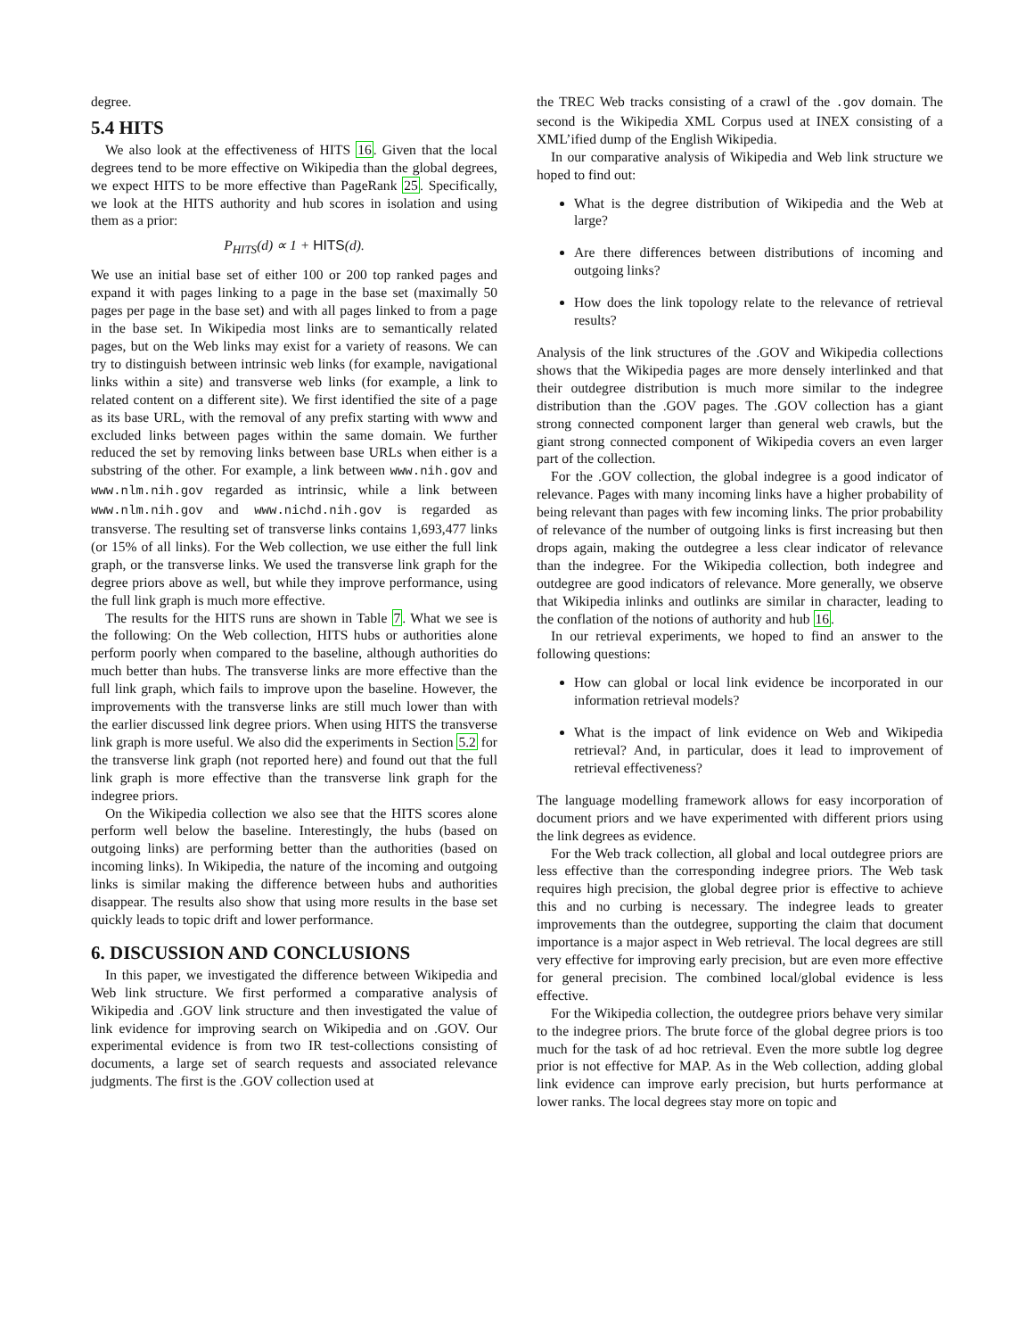degree.
5.4 HITS
We also look at the effectiveness of HITS 16. Given that the local degrees tend to be more effective on Wikipedia than the global degrees, we expect HITS to be more effective than PageRank 25. Specifically, we look at the HITS authority and hub scores in isolation and using them as a prior:
P<sub>HITS</sub>(d) ∝ 1 + HITS(d).
We use an initial base set of either 100 or 200 top ranked pages and expand it with pages linking to a page in the base set (maximally 50 pages per page in the base set) and with all pages linked to from a page in the base set. In Wikipedia most links are to semantically related pages, but on the Web links may exist for a variety of reasons. We can try to distinguish between intrinsic web links (for example, navigational links within a site) and transverse web links (for example, a link to related content on a different site). We first identified the site of a page as its base URL, with the removal of any prefix starting with www and excluded links between pages within the same domain. We further reduced the set by removing links between base URLs when either is a substring of the other. For example, a link between www.nih.gov and www.nlm.nih.gov regarded as intrinsic, while a link between www.nlm.nih.gov and www.nichd.nih.gov is regarded as transverse. The resulting set of transverse links contains 1,693,477 links (or 15% of all links). For the Web collection, we use either the full link graph, or the transverse links. We used the transverse link graph for the degree priors above as well, but while they improve performance, using the full link graph is much more effective.
The results for the HITS runs are shown in Table 7. What we see is the following: On the Web collection, HITS hubs or authorities alone perform poorly when compared to the baseline, although authorities do much better than hubs. The transverse links are more effective than the full link graph, which fails to improve upon the baseline. However, the improvements with the transverse links are still much lower than with the earlier discussed link degree priors. When using HITS the transverse link graph is more useful. We also did the experiments in Section 5.2 for the transverse link graph (not reported here) and found out that the full link graph is more effective than the transverse link graph for the indegree priors.
On the Wikipedia collection we also see that the HITS scores alone perform well below the baseline. Interestingly, the hubs (based on outgoing links) are performing better than the authorities (based on incoming links). In Wikipedia, the nature of the incoming and outgoing links is similar making the difference between hubs and authorities disappear. The results also show that using more results in the base set quickly leads to topic drift and lower performance.
6. DISCUSSION AND CONCLUSIONS
In this paper, we investigated the difference between Wikipedia and Web link structure. We first performed a comparative analysis of Wikipedia and .GOV link structure and then investigated the value of link evidence for improving search on Wikipedia and on .GOV. Our experimental evidence is from two IR test-collections consisting of documents, a large set of search requests and associated relevance judgments. The first is the .GOV collection used at
the TREC Web tracks consisting of a crawl of the .gov domain. The second is the Wikipedia XML Corpus used at INEX consisting of a XML’ified dump of the English Wikipedia.
In our comparative analysis of Wikipedia and Web link structure we hoped to find out:
What is the degree distribution of Wikipedia and the Web at large?
Are there differences between distributions of incoming and outgoing links?
How does the link topology relate to the relevance of retrieval results?
Analysis of the link structures of the .GOV and Wikipedia collections shows that the Wikipedia pages are more densely interlinked and that their outdegree distribution is much more similar to the indegree distribution than the .GOV pages. The .GOV collection has a giant strong connected component larger than general web crawls, but the giant strong connected component of Wikipedia covers an even larger part of the collection.
For the .GOV collection, the global indegree is a good indicator of relevance. Pages with many incoming links have a higher probability of being relevant than pages with few incoming links. The prior probability of relevance of the number of outgoing links is first increasing but then drops again, making the outdegree a less clear indicator of relevance than the indegree. For the Wikipedia collection, both indegree and outdegree are good indicators of relevance. More generally, we observe that Wikipedia inlinks and outlinks are similar in character, leading to the conflation of the notions of authority and hub 16.
In our retrieval experiments, we hoped to find an answer to the following questions:
How can global or local link evidence be incorporated in our information retrieval models?
What is the impact of link evidence on Web and Wikipedia retrieval? And, in particular, does it lead to improvement of retrieval effectiveness?
The language modelling framework allows for easy incorporation of document priors and we have experimented with different priors using the link degrees as evidence.
For the Web track collection, all global and local outdegree priors are less effective than the corresponding indegree priors. The Web task requires high precision, the global degree prior is effective to achieve this and no curbing is necessary. The indegree leads to greater improvements than the outdegree, supporting the claim that document importance is a major aspect in Web retrieval. The local degrees are still very effective for improving early precision, but are even more effective for general precision. The combined local/global evidence is less effective.
For the Wikipedia collection, the outdegree priors behave very similar to the indegree priors. The brute force of the global degree priors is too much for the task of ad hoc retrieval. Even the more subtle log degree prior is not effective for MAP. As in the Web collection, adding global link evidence can improve early precision, but hurts performance at lower ranks. The local degrees stay more on topic and